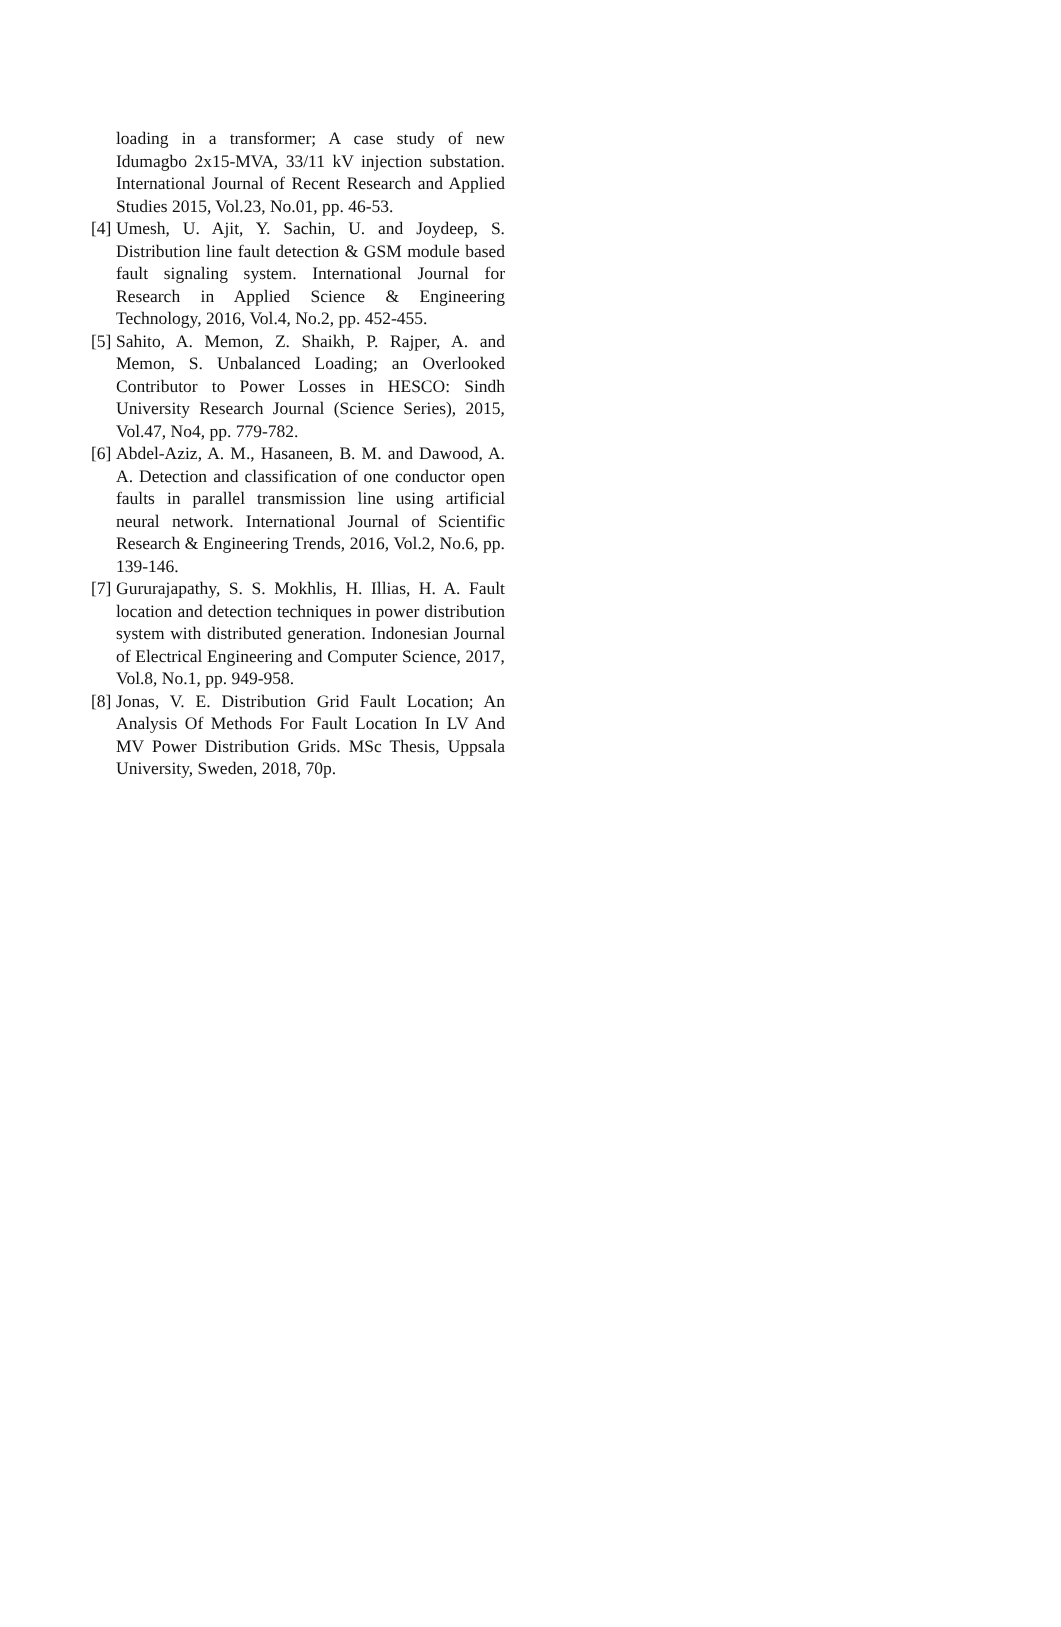loading in a transformer; A case study of new Idumagbo 2x15-MVA, 33/11 kV injection substation. International Journal of Recent Research and Applied Studies 2015, Vol.23, No.01, pp. 46-53.
[4] Umesh, U. Ajit, Y. Sachin, U. and Joydeep, S. Distribution line fault detection & GSM module based fault signaling system. International Journal for Research in Applied Science & Engineering Technology, 2016, Vol.4, No.2, pp. 452-455.
[5] Sahito, A. Memon, Z. Shaikh, P. Rajper, A. and Memon, S. Unbalanced Loading; an Overlooked Contributor to Power Losses in HESCO: Sindh University Research Journal (Science Series), 2015, Vol.47, No4, pp. 779-782.
[6] Abdel-Aziz, A. M., Hasaneen, B. M. and Dawood, A. A. Detection and classification of one conductor open faults in parallel transmission line using artificial neural network. International Journal of Scientific Research & Engineering Trends, 2016, Vol.2, No.6, pp. 139-146.
[7] Gururajapathy, S. S. Mokhlis, H. Illias, H. A. Fault location and detection techniques in power distribution system with distributed generation. Indonesian Journal of Electrical Engineering and Computer Science, 2017, Vol.8, No.1, pp. 949-958.
[8] Jonas, V. E. Distribution Grid Fault Location; An Analysis Of Methods For Fault Location In LV And MV Power Distribution Grids. MSc Thesis, Uppsala University, Sweden, 2018, 70p.